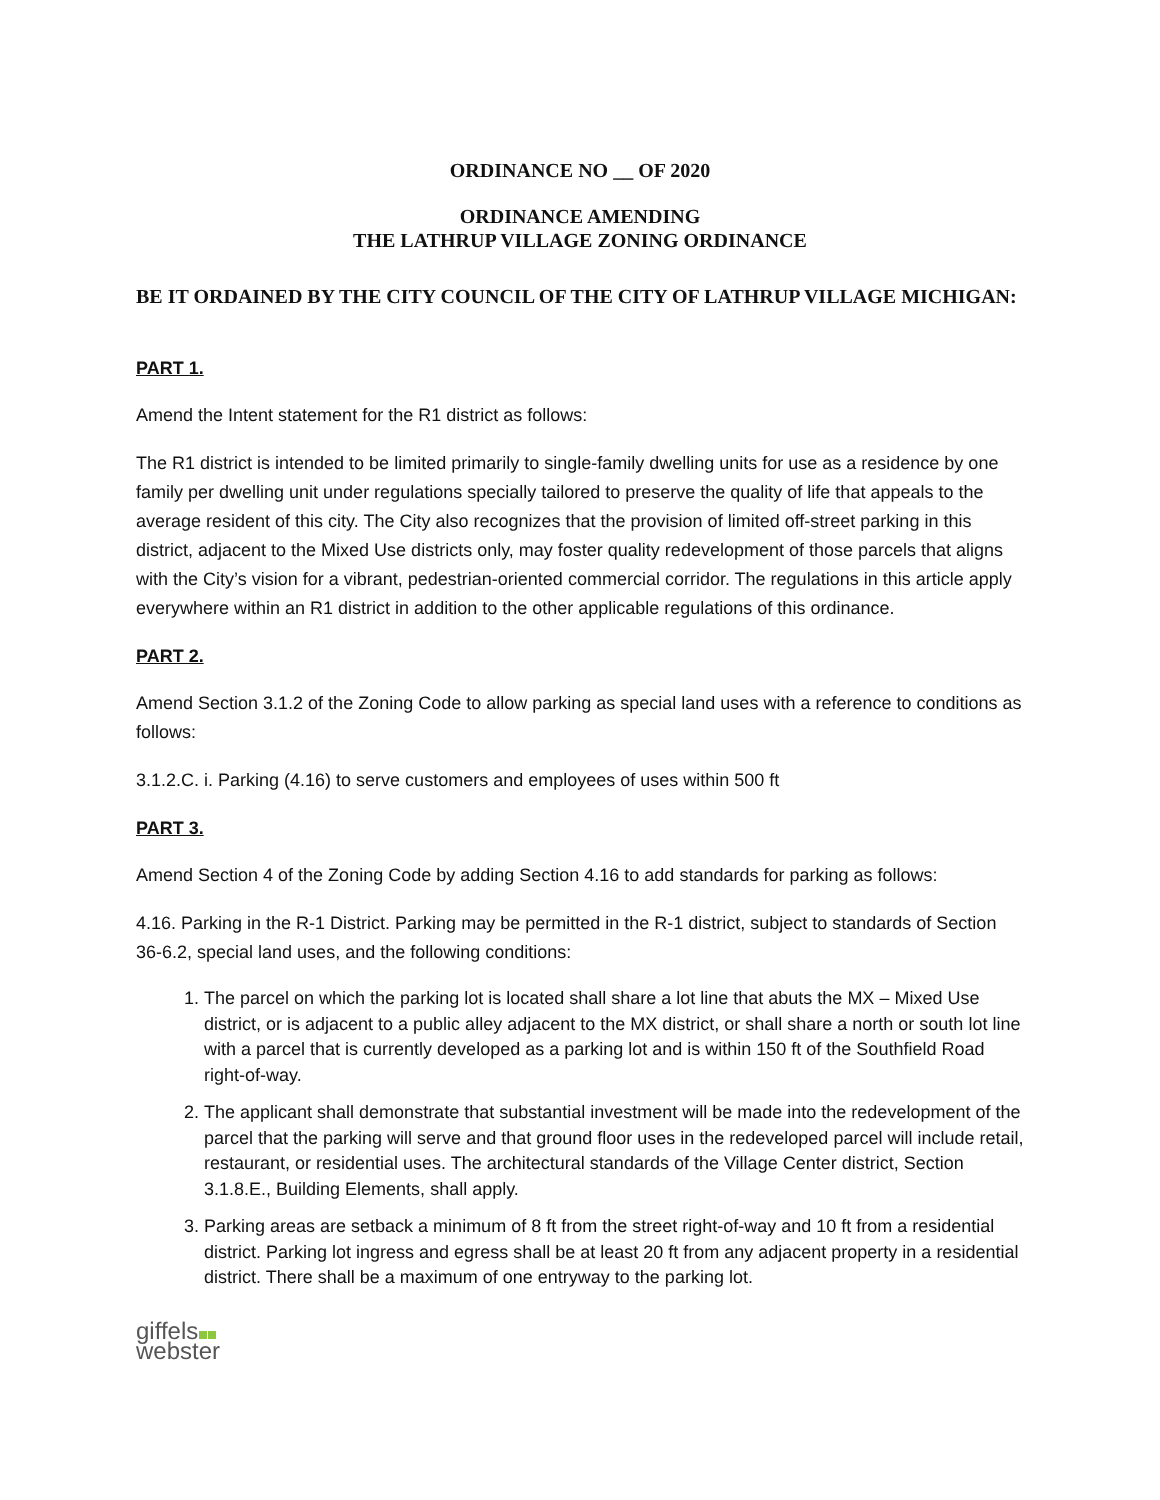ORDINANCE NO __ OF 2020
ORDINANCE AMENDING
THE LATHRUP VILLAGE ZONING ORDINANCE
BE IT ORDAINED BY THE CITY COUNCIL OF THE CITY OF LATHRUP VILLAGE MICHIGAN:
PART 1.
Amend the Intent statement for the R1 district as follows:
The R1 district is intended to be limited primarily to single-family dwelling units for use as a residence by one family per dwelling unit under regulations specially tailored to preserve the quality of life that appeals to the average resident of this city. The City also recognizes that the provision of limited off-street parking in this district, adjacent to the Mixed Use districts only, may foster quality redevelopment of those parcels that aligns with the City’s vision for a vibrant, pedestrian-oriented commercial corridor. The regulations in this article apply everywhere within an R1 district in addition to the other applicable regulations of this ordinance.
PART 2.
Amend Section 3.1.2 of the Zoning Code to allow parking as special land uses with a reference to conditions as follows:
3.1.2.C. i. Parking (4.16) to serve customers and employees of uses within 500 ft
PART 3.
Amend Section 4 of the Zoning Code by adding Section 4.16 to add standards for parking as follows:
4.16. Parking in the R-1 District. Parking may be permitted in the R-1 district, subject to standards of Section 36-6.2, special land uses, and the following conditions:
1. The parcel on which the parking lot is located shall share a lot line that abuts the MX – Mixed Use district, or is adjacent to a public alley adjacent to the MX district, or shall share a north or south lot line with a parcel that is currently developed as a parking lot and is within 150 ft of the Southfield Road right-of-way.
2. The applicant shall demonstrate that substantial investment will be made into the redevelopment of the parcel that the parking will serve and that ground floor uses in the redeveloped parcel will include retail, restaurant, or residential uses. The architectural standards of the Village Center district, Section 3.1.8.E., Building Elements, shall apply.
3. Parking areas are setback a minimum of 8 ft from the street right-of-way and 10 ft from a residential district. Parking lot ingress and egress shall be at least 20 ft from any adjacent property in a residential district. There shall be a maximum of one entryway to the parking lot.
giffels
webster